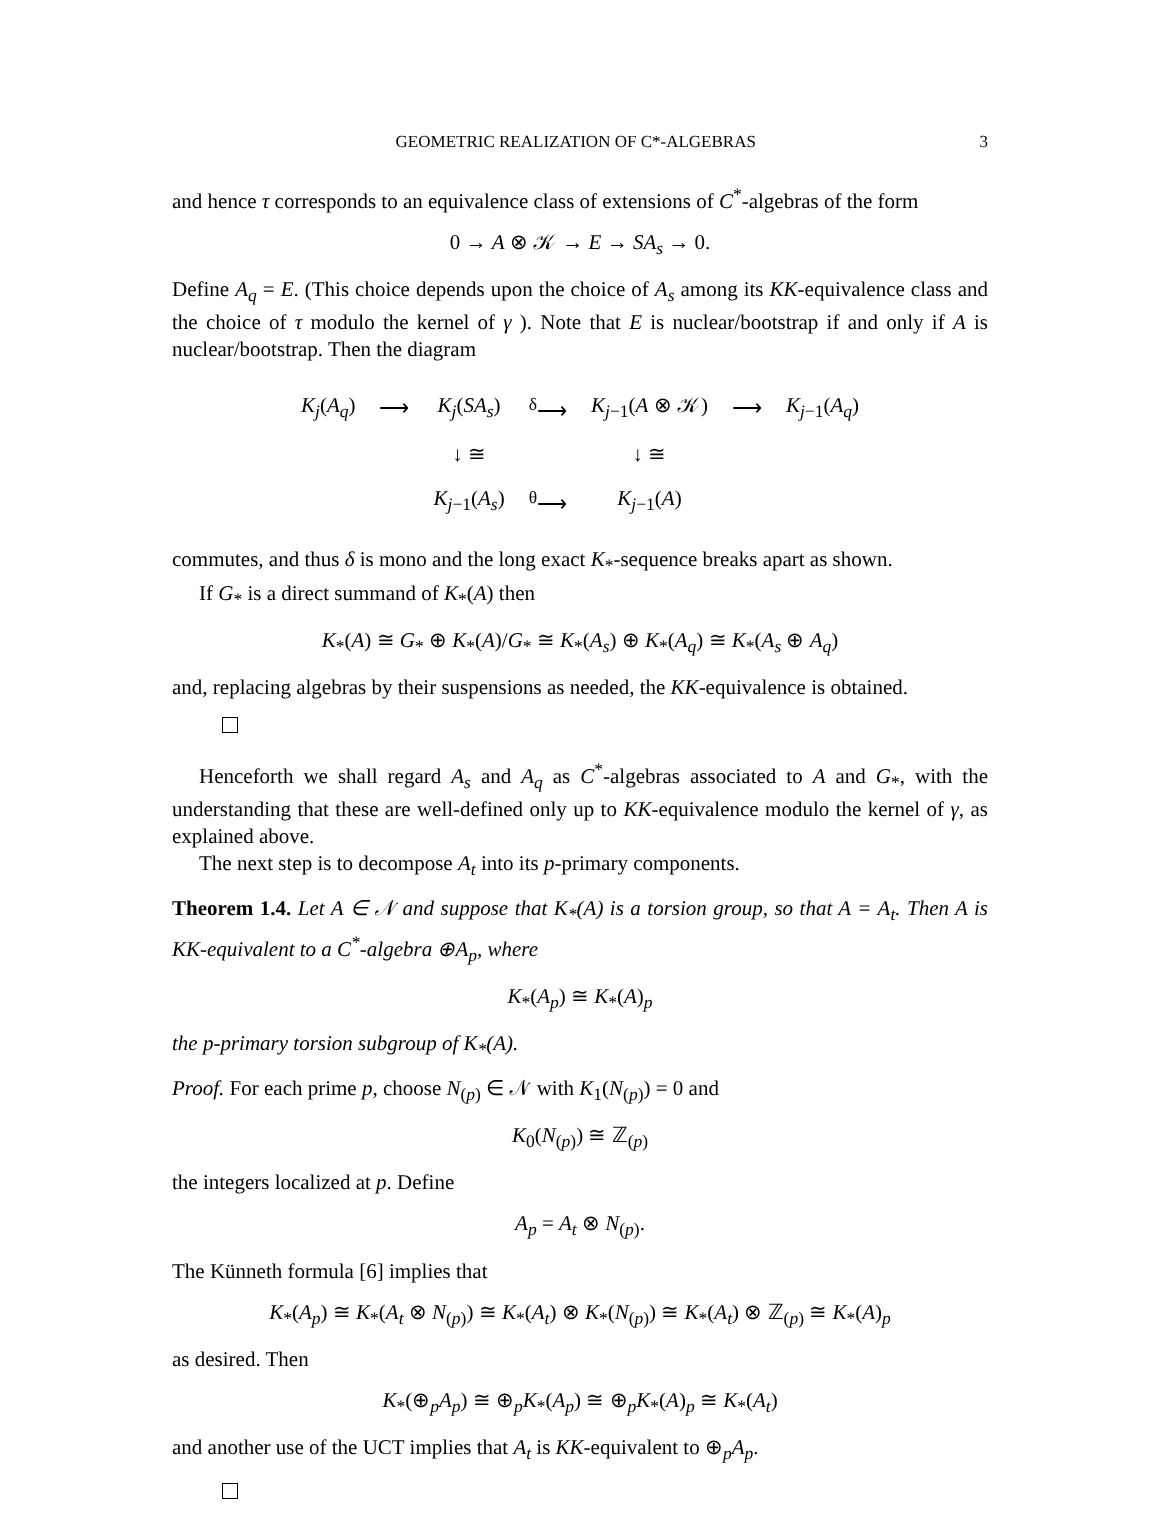GEOMETRIC REALIZATION OF C*-ALGEBRAS 3
and hence τ corresponds to an equivalence class of extensions of C<sup>*</sup>-algebras of the form
0 → A ⊗ 𝒦 → E → SA<sub>s</sub> → 0.
Define A<sub>q</sub> = E. (This choice depends upon the choice of A<sub>s</sub> among its KK-equivalence class and the choice of τ modulo the kernel of γ ). Note that E is nuclear/bootstrap if and only if A is nuclear/bootstrap. Then the diagram
| K<sub>j</sub> ( A<sub>q</sub> ) | ⟶ | K<sub>j</sub> ( SA<sub>s</sub> ) | <sup>δ</sup>⟶ | K<sub>j−1</sub>( A ⊗ 𝒦) | ⟶ | K<sub>j−1</sub>( A<sub>q</sub> ) |
| | | ↓ ≅ | | ↓ ≅ | | |
| | | K<sub>j−1</sub>( A<sub>s</sub> ) | <sup>θ</sup>⟶ | K<sub>j−1</sub>( A ) | | |
commutes, and thus δ is mono and the long exact K<sub>*</sub>-sequence breaks apart as shown.
If G<sub>*</sub> is a direct summand of K<sub>*</sub>(A) then
K<sub>*</sub>(A) ≅ G<sub>*</sub> ⊕ K<sub>*</sub>(A)/G<sub>*</sub> ≅ K<sub>*</sub>(A<sub>s</sub>) ⊕ K<sub>*</sub>(A<sub>q</sub>) ≅ K<sub>*</sub>(A<sub>s</sub> ⊕ A<sub>q</sub>)
and, replacing algebras by their suspensions as needed, the KK-equivalence is obtained.
Henceforth we shall regard A<sub>s</sub> and A<sub>q</sub> as C<sup>*</sup>-algebras associated to A and G<sub>*</sub>, with the understanding that these are well-defined only up to KK-equivalence modulo the kernel of γ, as explained above.
The next step is to decompose A<sub>t</sub> into its p-primary components.
Theorem 1.4. Let A ∈ 𝒩 and suppose that K<sub>*</sub>(A) is a torsion group, so that A = A<sub>t</sub>. Then A is KK-equivalent to a C<sup>*</sup>-algebra ⊕A<sub>p</sub>, where
K<sub>*</sub>(A<sub>p</sub>) ≅ K<sub>*</sub>(A)<sub>p</sub>
the p-primary torsion subgroup of K<sub>*</sub>(A).
Proof. For each prime p, choose N<sub>(p)</sub> ∈ 𝒩 with K<sub>1</sub>(N<sub>(p)</sub>) = 0 and
K<sub>0</sub>(N<sub>(p)</sub>) ≅ ℤ<sub>(p)</sub>
the integers localized at p. Define
A<sub>p</sub> = A<sub>t</sub> ⊗ N<sub>(p)</sub>.
The Künneth formula [6] implies that
K<sub>*</sub>(A<sub>p</sub>) ≅ K<sub>*</sub>(A<sub>t</sub> ⊗ N<sub>(p)</sub>) ≅ K<sub>*</sub>(A<sub>t</sub>) ⊗ K<sub>*</sub>(N<sub>(p)</sub>) ≅ K<sub>*</sub>(A<sub>t</sub>) ⊗ ℤ<sub>(p)</sub> ≅ K<sub>*</sub>(A)<sub>p</sub>
as desired. Then
K<sub>*</sub>(⊕<sub>p</sub>A<sub>p</sub>) ≅ ⊕<sub>p</sub>K<sub>*</sub>(A<sub>p</sub>) ≅ ⊕<sub>p</sub>K<sub>*</sub>(A)<sub>p</sub> ≅ K<sub>*</sub>(A<sub>t</sub>)
and another use of the UCT implies that A<sub>t</sub> is KK-equivalent to ⊕<sub>p</sub>A<sub>p</sub>.